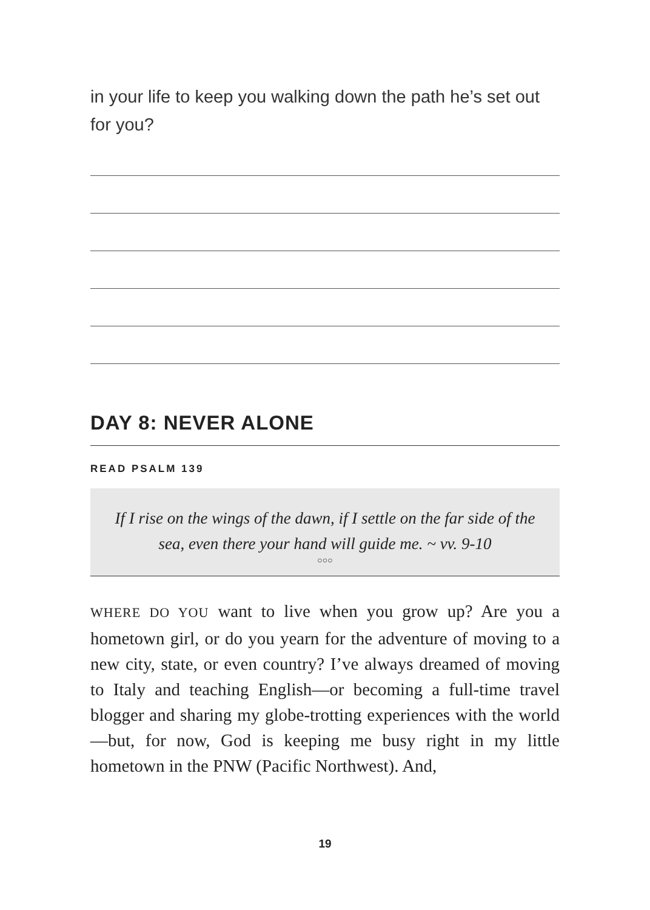in your life to keep you walking down the path he’s set out for you?
DAY 8: NEVER ALONE
READ PSALM 139
If I rise on the wings of the dawn, if I settle on the far side of the sea, even there your hand will guide me. ~ vv. 9-10
○○○
WHERE DO YOU want to live when you grow up? Are you a hometown girl, or do you yearn for the adventure of moving to a new city, state, or even country? I’ve always dreamed of moving to Italy and teaching English—or becoming a full-time travel blogger and sharing my globe-trotting experiences with the world—but, for now, God is keeping me busy right in my little hometown in the PNW (Pacific Northwest). And,
19